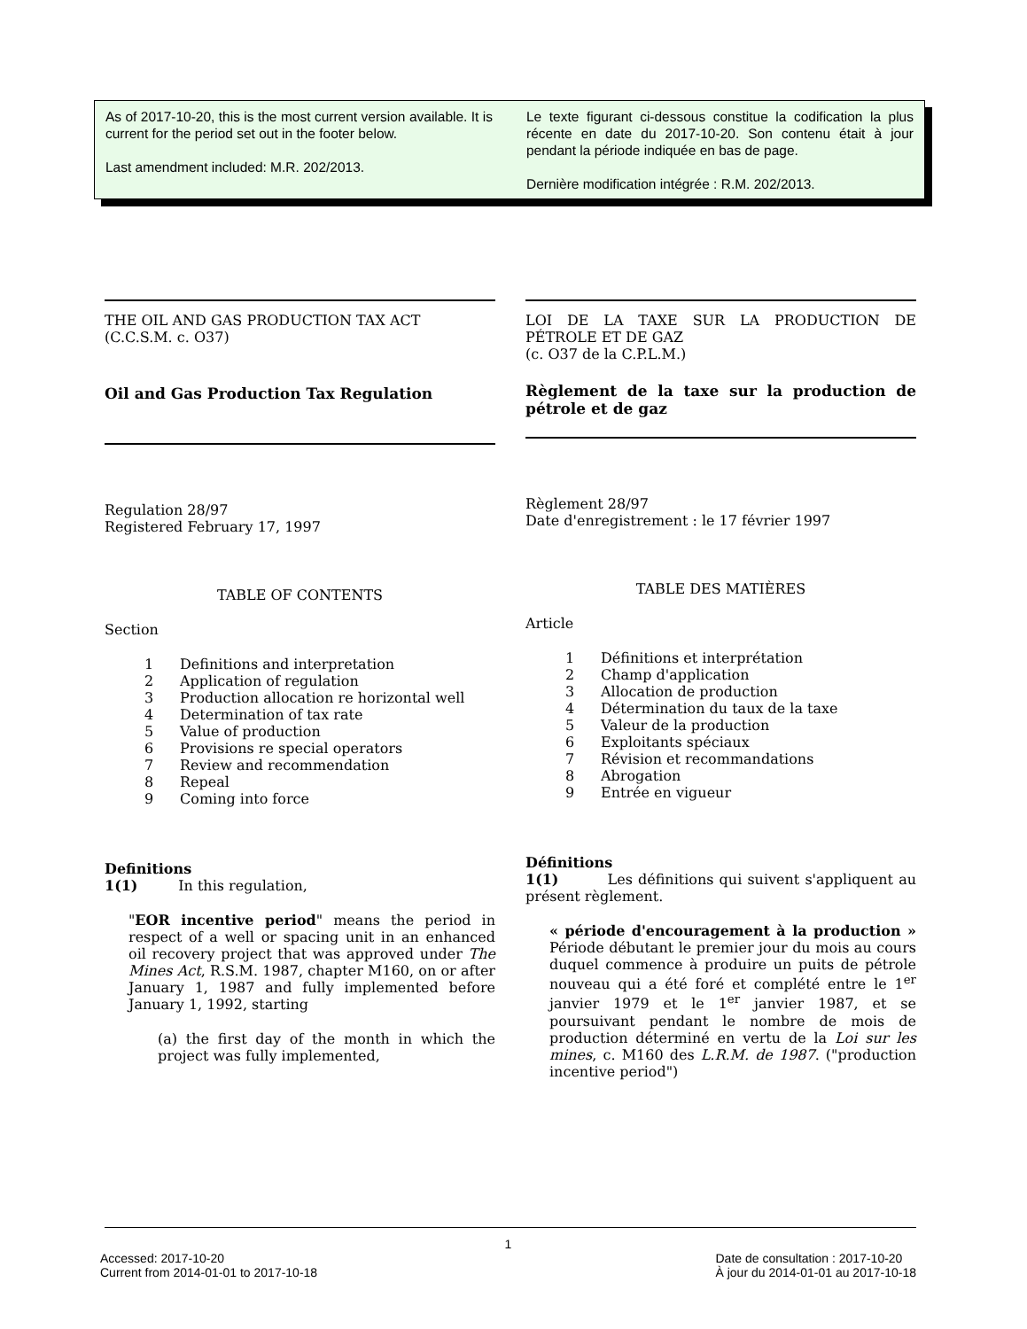As of 2017-10-20, this is the most current version available. It is current for the period set out in the footer below.
Last amendment included: M.R. 202/2013.
Le texte figurant ci-dessous constitue la codification la plus récente en date du 2017-10-20. Son contenu était à jour pendant la période indiquée en bas de page.
Dernière modification intégrée : R.M. 202/2013.
THE OIL AND GAS PRODUCTION TAX ACT
(C.C.S.M. c. O37)
Oil and Gas Production Tax Regulation
Regulation 28/97
Registered February 17, 1997
TABLE OF CONTENTS
Section
1 Definitions and interpretation
2 Application of regulation
3 Production allocation re horizontal well
4 Determination of tax rate
5 Value of production
6 Provisions re special operators
7 Review and recommendation
8 Repeal
9 Coming into force
Definitions
1(1) In this regulation,
"EOR incentive period" means the period in respect of a well or spacing unit in an enhanced oil recovery project that was approved under The Mines Act, R.S.M. 1987, chapter M160, on or after January 1, 1987 and fully implemented before January 1, 1992, starting
(a) the first day of the month in which the project was fully implemented,
LOI DE LA TAXE SUR LA PRODUCTION DE PÉTROLE ET DE GAZ
(c. O37 de la C.P.L.M.)
Règlement de la taxe sur la production de pétrole et de gaz
Règlement 28/97
Date d'enregistrement : le 17 février 1997
TABLE DES MATIÈRES
Article
1 Définitions et interprétation
2 Champ d'application
3 Allocation de production
4 Détermination du taux de la taxe
5 Valeur de la production
6 Exploitants spéciaux
7 Révision et recommandations
8 Abrogation
9 Entrée en vigueur
Définitions
1(1) Les définitions qui suivent s'appliquent au présent règlement.
« période d'encouragement à la production » Période débutant le premier jour du mois au cours duquel commence à produire un puits de pétrole nouveau qui a été foré et complété entre le 1<sup>er</sup> janvier 1979 et le 1<sup>er</sup> janvier 1987, et se poursuivant pendant le nombre de mois de production déterminé en vertu de la Loi sur les mines, c. M160 des L.R.M. de 1987. ("production incentive period")
1
Accessed: 2017-10-20
Current from 2014-01-01 to 2017-10-18
Date de consultation : 2017-10-20
À jour du 2014-01-01 au 2017-10-18